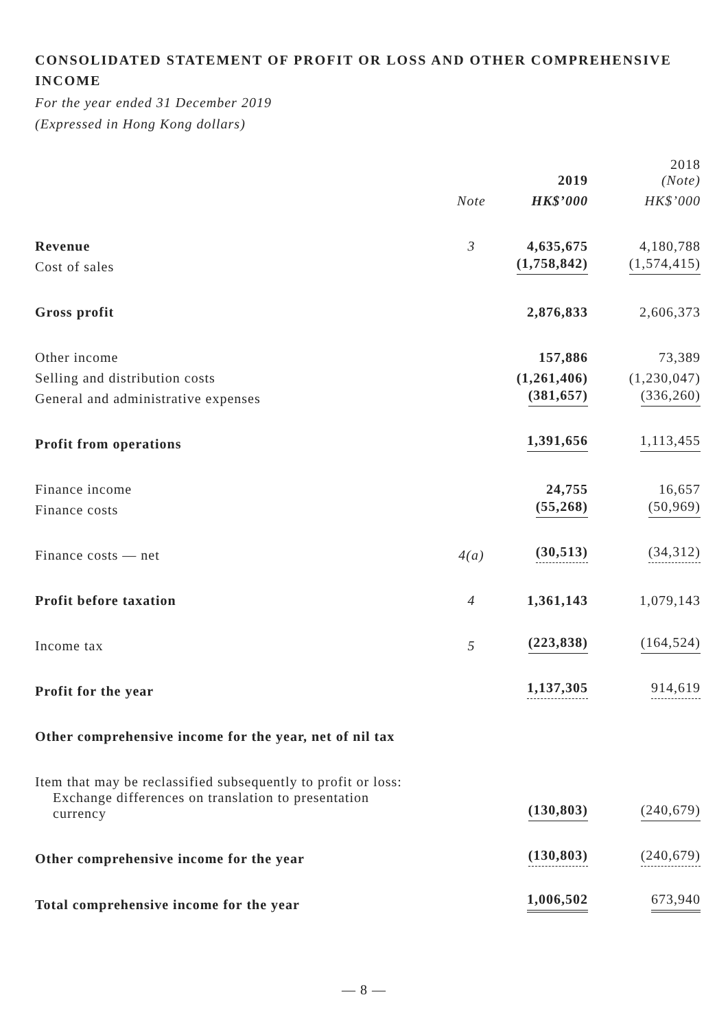CONSOLIDATED STATEMENT OF PROFIT OR LOSS AND OTHER COMPREHENSIVE INCOME
For the year ended 31 December 2019
(Expressed in Hong Kong dollars)
| | | 2019 | 2018 (Note) |
| | Note | HK$’000 | HK$’000 |
| Revenue | 3 | 4,635,675 | 4,180,788 |
| Cost of sales | | (1,758,842) | (1,574,415) |
| Gross profit | | 2,876,833 | 2,606,373 |
| Other income | | 157,886 | 73,389 |
| Selling and distribution costs | | (1,261,406) | (1,230,047) |
| General and administrative expenses | | (381,657) | (336,260) |
| Profit from operations | | 1,391,656 | 1,113,455 |
| Finance income | | 24,755 | 16,657 |
| Finance costs | | (55,268) | (50,969) |
| Finance costs — net | 4(a) | (30,513) | (34,312) |
| Profit before taxation | 4 | 1,361,143 | 1,079,143 |
| Income tax | 5 | (223,838) | (164,524) |
| Profit for the year | | 1,137,305 | 914,619 |
| Other comprehensive income for the year, net of nil tax | | | |
| Item that may be reclassified subsequently to profit or loss: | | | |
| Exchange differences on translation to presentation currency | | (130,803) | (240,679) |
| Other comprehensive income for the year | | (130,803) | (240,679) |
| Total comprehensive income for the year | | 1,006,502 | 673,940 |
— 8 —